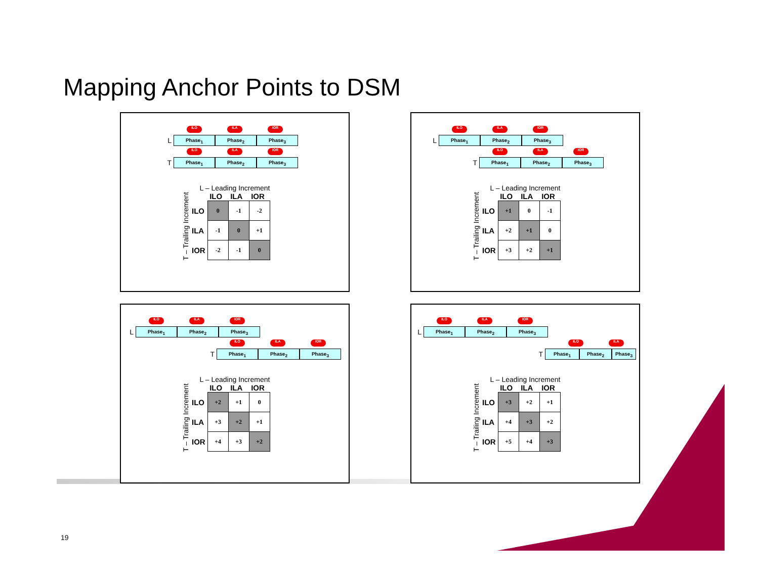Mapping Anchor Points to DSM
ILO ILA IOR
L Phase<sub>1</sub> Phase<sub>2</sub> Phase<sub>3</sub>
ILO ILA IOR
T Phase<sub>1</sub> Phase<sub>2</sub> Phase<sub>3</sub>
L – Leading Increment
T – Trailing Increment
| | ILO | ILA | IOR |
| --- | --- | --- | --- |
| ILO | 0 | -1 | -2 |
| ILA | -1 | 0 | +1 |
| IOR | -2 | -1 | 0 |
ILO ILA IOR
L Phase<sub>1</sub> Phase<sub>2</sub> Phase<sub>3</sub>
ILO ILA IOR
T Phase<sub>1</sub> Phase<sub>2</sub> Phase<sub>3</sub>
L – Leading Increment
T – Trailing Increment
| | ILO | ILA | IOR |
| --- | --- | --- | --- |
| ILO | +1 | 0 | -1 |
| ILA | +2 | +1 | 0 |
| IOR | +3 | +2 | +1 |
ILO ILA IOR
L Phase<sub>1</sub> Phase<sub>2</sub> Phase<sub>3</sub>
ILO ILA IOR
T Phase<sub>1</sub> Phase<sub>2</sub> Phase<sub>3</sub>
L – Leading Increment
T – Trailing Increment
| | ILO | ILA | IOR |
| --- | --- | --- | --- |
| ILO | +2 | +1 | 0 |
| ILA | +3 | +2 | +1 |
| IOR | +4 | +3 | +2 |
ILO ILA IOR
L Phase<sub>1</sub> Phase<sub>2</sub> Phase<sub>3</sub>
ILO ILA
T Phase<sub>1</sub> Phase<sub>2</sub> Phase<sub>3</sub>
L – Leading Increment
T – Trailing Increment
| | ILO | ILA | IOR |
| --- | --- | --- | --- |
| ILO | +3 | +2 | +1 |
| ILA | +4 | +3 | +2 |
| IOR | +5 | +4 | +3 |
19